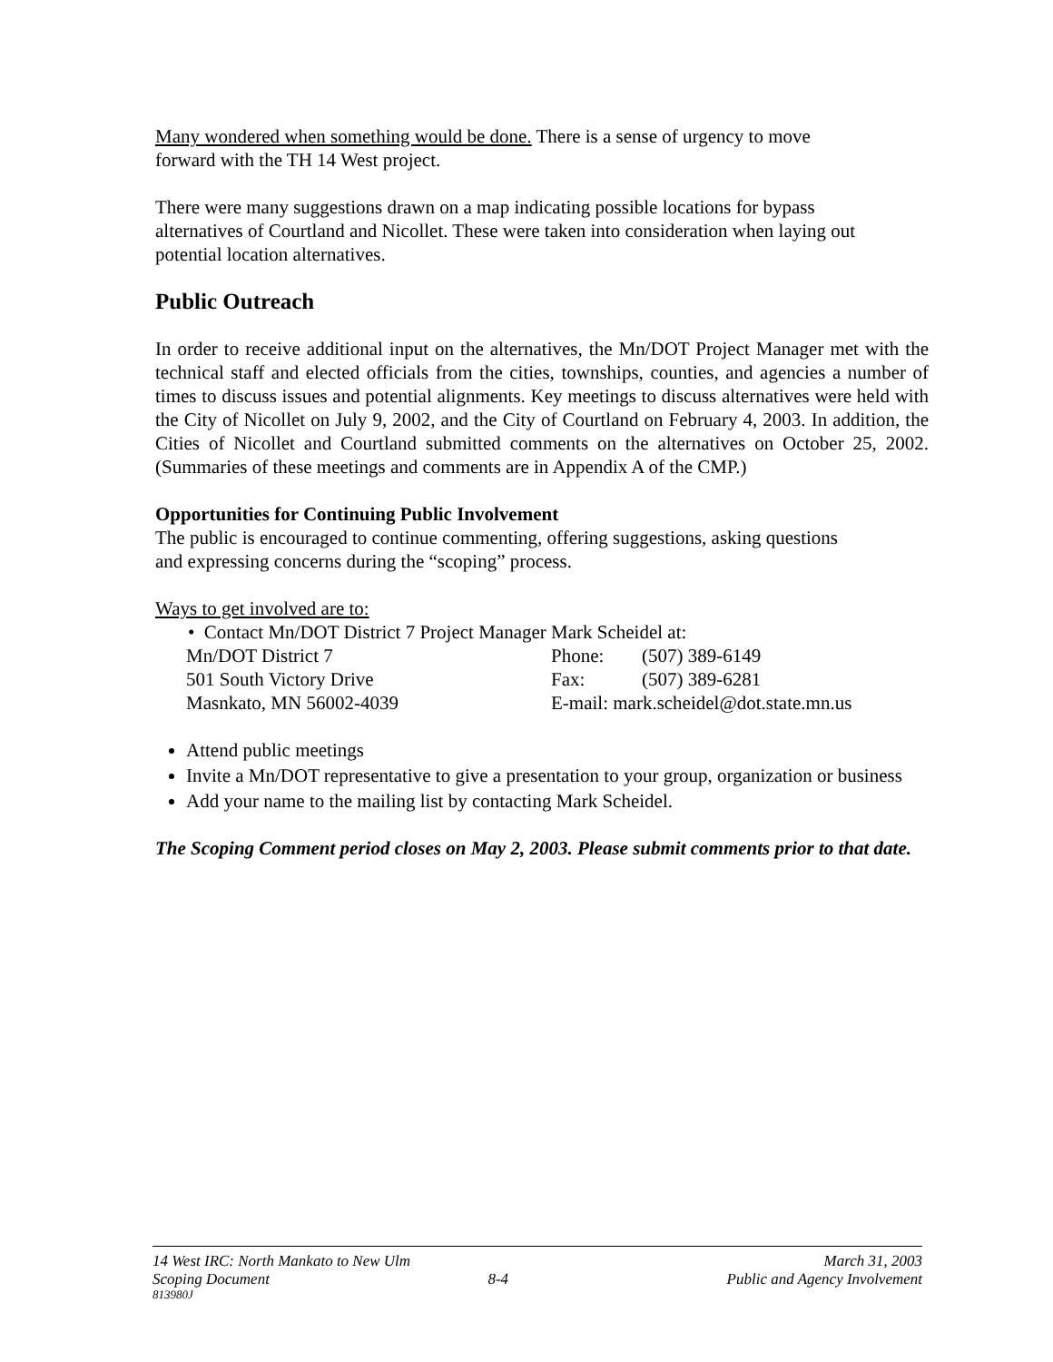Many wondered when something would be done. There is a sense of urgency to move
forward with the TH 14 West project.
There were many suggestions drawn on a map indicating possible locations for bypass
alternatives of Courtland and Nicollet. These were taken into consideration when laying out
potential location alternatives.
Public Outreach
In order to receive additional input on the alternatives, the Mn/DOT Project Manager met with the technical staff and elected officials from the cities, townships, counties, and agencies a number of times to discuss issues and potential alignments. Key meetings to discuss alternatives were held with the City of Nicollet on July 9, 2002, and the City of Courtland on February 4, 2003. In addition, the Cities of Nicollet and Courtland submitted comments on the alternatives on October 25, 2002. (Summaries of these meetings and comments are in Appendix A of the CMP.)
Opportunities for Continuing Public Involvement
The public is encouraged to continue commenting, offering suggestions, asking questions
and expressing concerns during the “scoping” process.
Ways to get involved are to:
• Contact Mn/DOT District 7 Project Manager Mark Scheidel at:
| Mn/DOT District 7 | Phone: | (507) 389-6149 |
| 501 South Victory Drive | Fax: | (507) 389-6281 |
| Masnkato, MN 56002-4039 | E-mail: mark.scheidel@dot.state.mn.us | |
Attend public meetings
Invite a Mn/DOT representative to give a presentation to your group, organization or business
Add your name to the mailing list by contacting Mark Scheidel.
The Scoping Comment period closes on May 2, 2003. Please submit comments prior to that date.
14 West IRC: North Mankato to New Ulm March 31, 2003
Scoping Document 8-4 Public and Agency Involvement
813980J